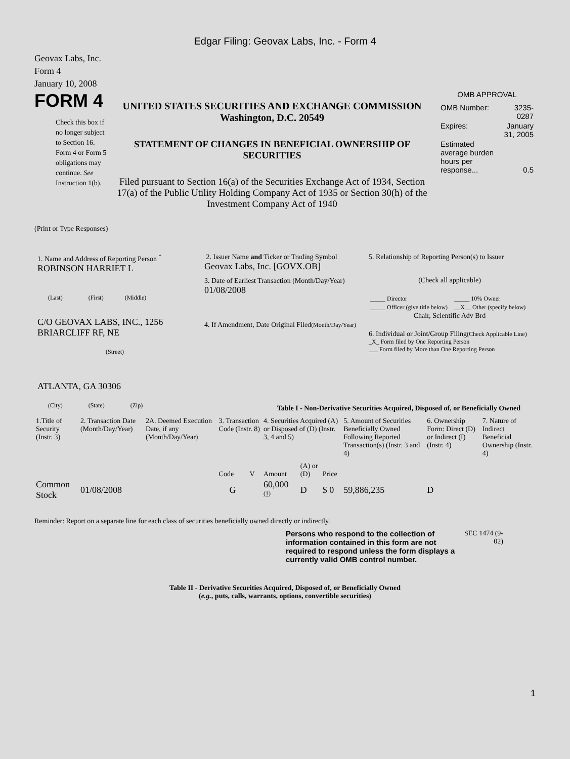Edgar Filing: Geovax Labs, Inc. - Form 4
Geovax Labs, Inc.
Form 4
January 10, 2008
FORM 4
Check this box if no longer subject to Section 16. Form 4 or Form 5 obligations may continue. See Instruction 1(b).
UNITED STATES SECURITIES AND EXCHANGE COMMISSION
Washington, D.C. 20549
STATEMENT OF CHANGES IN BENEFICIAL OWNERSHIP OF SECURITIES
Filed pursuant to Section 16(a) of the Securities Exchange Act of 1934, Section 17(a) of the Public Utility Holding Company Act of 1935 or Section 30(h) of the Investment Company Act of 1940
OMB APPROVAL
| OMB Number: | 3235-0287 |
| Expires: | January 31, 2005 |
| Estimated average burden hours per response... | 0.5 |
(Print or Type Responses)
1. Name and Address of Reporting Person <sup>*</sup>
ROBINSON HARRIET L
(Last) (First) (Middle)
C/O GEOVAX LABS, INC., 1256 BRIARCLIFF RF, NE
(Street)
ATLANTA, GA 30306
(City) (State) (Zip)
2. Issuer Name and Ticker or Trading Symbol
Geovax Labs, Inc. [GOVX.OB]
3. Date of Earliest Transaction (Month/Day/Year)
01/08/2008
4. If Amendment, Date Original Filed(Month/Day/Year)
5. Relationship of Reporting Person(s) to Issuer
(Check all applicable)
| _____ Director | _____ 10% Owner |
| _____ Officer (give title below) | __X__ Other (specify below) |
Chair, Scientific Adv Brd
6. Individual or Joint/Group Filing(Check Applicable Line)
_X_ Form filed by One Reporting Person
___ Form filed by More than One Reporting Person
Table I - Non-Derivative Securities Acquired, Disposed of, or Beneficially Owned
| 1.Title of Security (Instr. 3) | 2. Transaction Date (Month/Day/Year) | 2A. Deemed Execution Date, if any (Month/Day/Year) | 3. Transaction Code (Instr. 8) | | 4. Securities Acquired (A) or Disposed of (D) (Instr. 3, 4 and 5) | | | 5. Amount of Securities Beneficially Owned Following Reported Transaction(s) (Instr. 3 and 4) | 6. Ownership Form: Direct (D) or Indirect (I) (Instr. 4) | 7. Nature of Indirect Beneficial Ownership (Instr. 4) |
| --- | --- | --- | --- | --- | --- | --- | --- | --- | --- | --- |
| | | | Code | V | Amount | (A) or (D) | Price | | | |
| Common Stock | 01/08/2008 | | G | | 60,000 <sup>(1)</sup> | D | $ 0 | 59,886,235 | D | |
Reminder: Report on a separate line for each class of securities beneficially owned directly or indirectly.
Persons who respond to the collection of information contained in this form are not required to respond unless the form displays a currently valid OMB control number.
SEC 1474 (9-02)
Table II - Derivative Securities Acquired, Disposed of, or Beneficially Owned
(e.g., puts, calls, warrants, options, convertible securities)
1